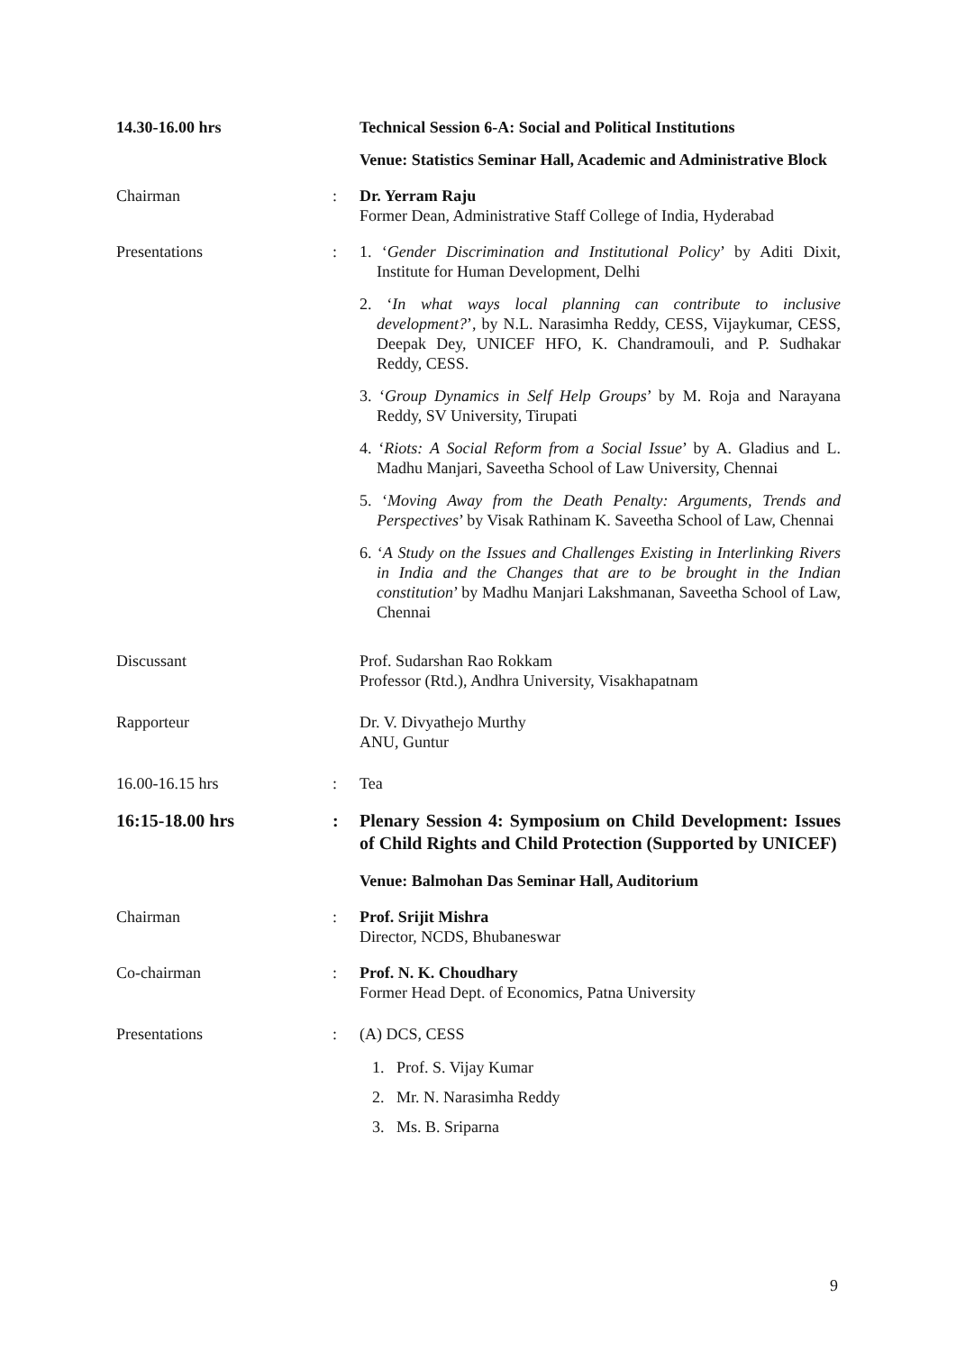14.30-16.00 hrs Technical Session 6-A: Social and Political Institutions
Venue: Statistics Seminar Hall, Academic and Administrative Block
Chairman : Dr. Yerram Raju
Former Dean, Administrative Staff College of India, Hyderabad
Presentations : 1. ‘Gender Discrimination and Institutional Policy’ by Aditi Dixit, Institute for Human Development, Delhi
2. ‘In what ways local planning can contribute to inclusive development?’, by N.L. Narasimha Reddy, CESS, Vijaykumar, CESS, Deepak Dey, UNICEF HFO, K. Chandramouli, and P. Sudhakar Reddy, CESS.
3. ‘Group Dynamics in Self Help Groups’ by M. Roja and Narayana Reddy, SV University, Tirupati
4. ‘Riots: A Social Reform from a Social Issue’ by A. Gladius and L. Madhu Manjari, Saveetha School of Law University, Chennai
5. ‘Moving Away from the Death Penalty: Arguments, Trends and Perspectives’ by Visak Rathinam K. Saveetha School of Law, Chennai
6. ‘A Study on the Issues and Challenges Existing in Interlinking Rivers in India and the Changes that are to be brought in the Indian constitution’ by Madhu Manjari Lakshmanan, Saveetha School of Law, Chennai
Discussant Prof. Sudarshan Rao Rokkam
Professor (Rtd.), Andhra University, Visakhapatnam
Rapporteur Dr. V. Divyathejo Murthy
ANU, Guntur
16.00-16.15 hrs : Tea
16:15-18.00 hrs : Plenary Session 4: Symposium on Child Development: Issues of Child Rights and Child Protection (Supported by UNICEF)
Venue: Balmohan Das Seminar Hall, Auditorium
Chairman : Prof. Srijit Mishra
Director, NCDS, Bhubaneswar
Co-chairman : Prof. N. K. Choudhary
Former Head Dept. of Economics, Patna University
Presentations : (A) DCS, CESS
1. Prof. S. Vijay Kumar
2. Mr. N. Narasimha Reddy
3. Ms. B. Sriparna
9